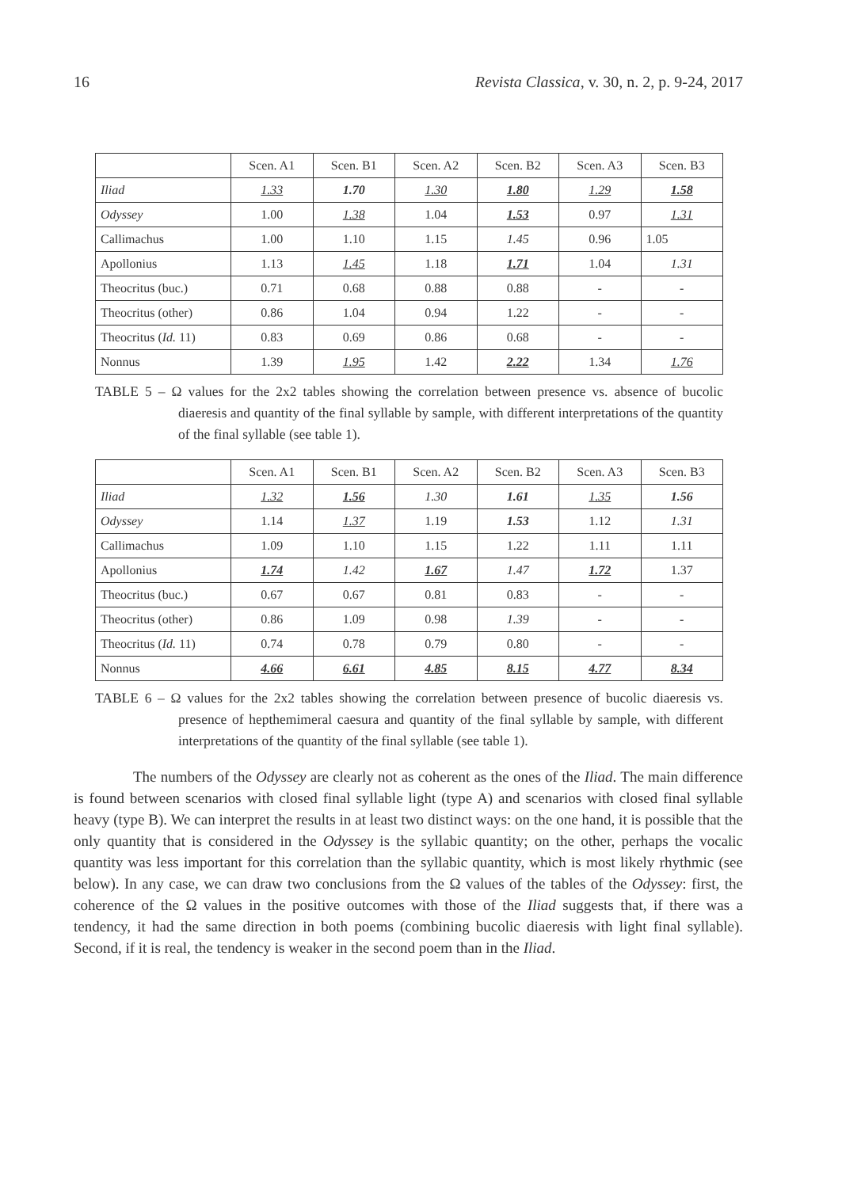16 Revista Classica, v. 30, n. 2, p. 9-24, 2017
| | Scen. A1 | Scen. B1 | Scen. A2 | Scen. B2 | Scen. A3 | Scen. B3 |
| --- | --- | --- | --- | --- | --- | --- |
| Iliad | 1.33 | 1.70 | 1.30 | 1.80 | 1.29 | 1.58 |
| Odyssey | 1.00 | 1.38 | 1.04 | 1.53 | 0.97 | 1.31 |
| Callimachus | 1.00 | 1.10 | 1.15 | 1.45 | 0.96 | 1.05 |
| Apollonius | 1.13 | 1.45 | 1.18 | 1.71 | 1.04 | 1.31 |
| Theocritus (buc.) | 0.71 | 0.68 | 0.88 | 0.88 | - | - |
| Theocritus (other) | 0.86 | 1.04 | 0.94 | 1.22 | - | - |
| Theocritus ( Id. 11) | 0.83 | 0.69 | 0.86 | 0.68 | - | - |
| Nonnus | 1.39 | 1.95 | 1.42 | 2.22 | 1.34 | 1.76 |
TABLE 5 – Ω values for the 2x2 tables showing the correlation between presence vs. absence of bucolic diaeresis and quantity of the final syllable by sample, with different interpretations of the quantity of the final syllable (see table 1).
| | Scen. A1 | Scen. B1 | Scen. A2 | Scen. B2 | Scen. A3 | Scen. B3 |
| --- | --- | --- | --- | --- | --- | --- |
| Iliad | 1.32 | 1.56 | 1.30 | 1.61 | 1.35 | 1.56 |
| Odyssey | 1.14 | 1.37 | 1.19 | 1.53 | 1.12 | 1.31 |
| Callimachus | 1.09 | 1.10 | 1.15 | 1.22 | 1.11 | 1.11 |
| Apollonius | 1.74 | 1.42 | 1.67 | 1.47 | 1.72 | 1.37 |
| Theocritus (buc.) | 0.67 | 0.67 | 0.81 | 0.83 | - | - |
| Theocritus (other) | 0.86 | 1.09 | 0.98 | 1.39 | - | - |
| Theocritus ( Id. 11) | 0.74 | 0.78 | 0.79 | 0.80 | - | - |
| Nonnus | 4.66 | 6.61 | 4.85 | 8.15 | 4.77 | 8.34 |
TABLE 6 – Ω values for the 2x2 tables showing the correlation between presence of bucolic diaeresis vs. presence of hepthemimeral caesura and quantity of the final syllable by sample, with different interpretations of the quantity of the final syllable (see table 1).
The numbers of the Odyssey are clearly not as coherent as the ones of the Iliad. The main difference is found between scenarios with closed final syllable light (type A) and scenarios with closed final syllable heavy (type B). We can interpret the results in at least two distinct ways: on the one hand, it is possible that the only quantity that is considered in the Odyssey is the syllabic quantity; on the other, perhaps the vocalic quantity was less important for this correlation than the syllabic quantity, which is most likely rhythmic (see below). In any case, we can draw two conclusions from the Ω values of the tables of the Odyssey: first, the coherence of the Ω values in the positive outcomes with those of the Iliad suggests that, if there was a tendency, it had the same direction in both poems (combining bucolic diaeresis with light final syllable). Second, if it is real, the tendency is weaker in the second poem than in the Iliad.